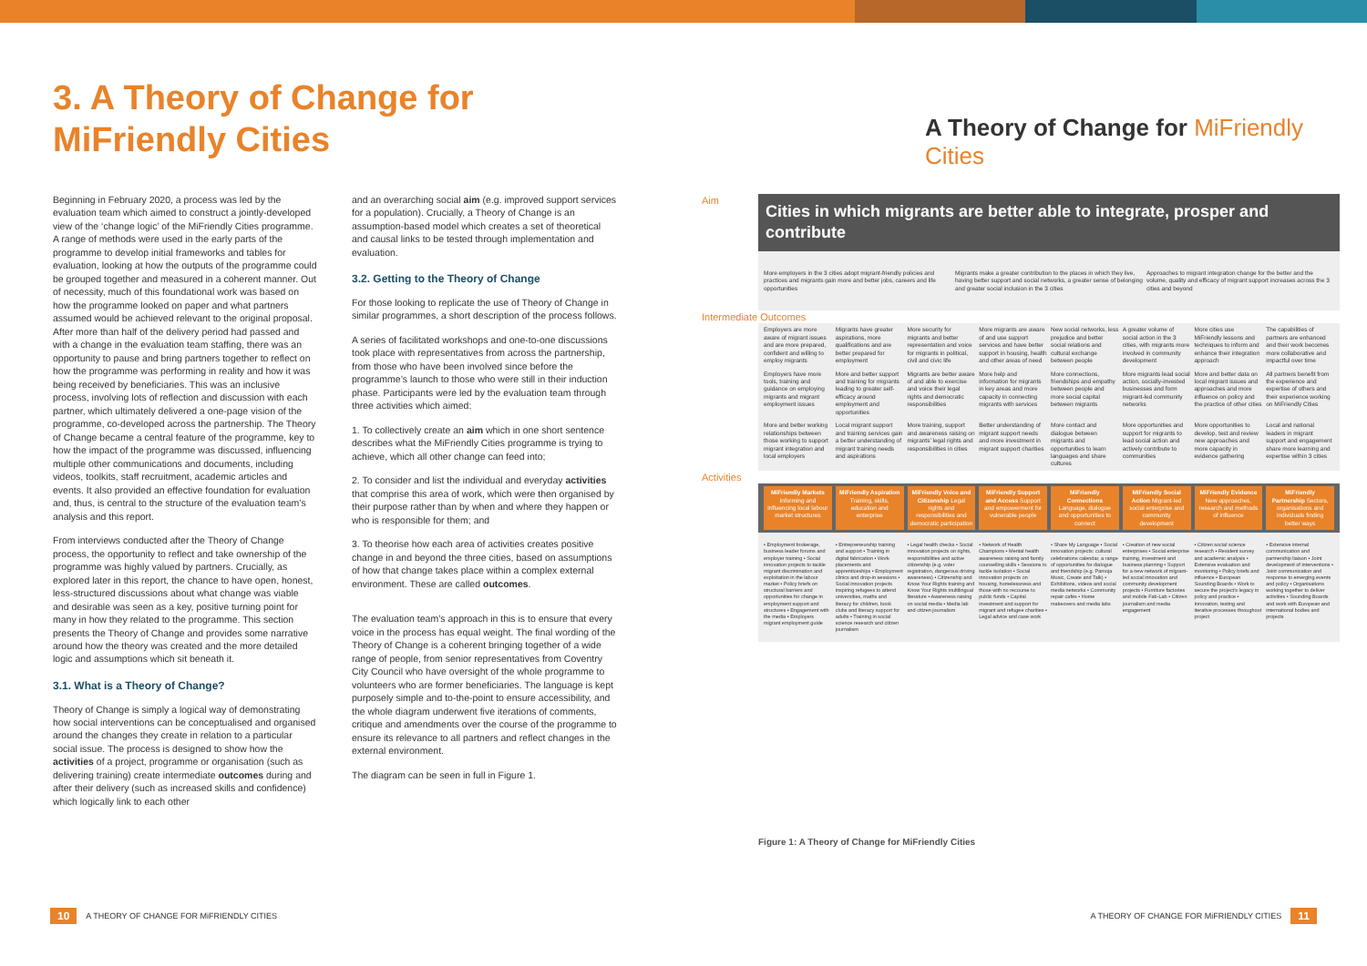3. A Theory of Change for
MiFriendly Cities
A Theory of Change for MiFriendly Cities
Beginning in February 2020, a process was led by the evaluation team which aimed to construct a jointly-developed view of the ‘change logic’ of the MiFriendly Cities programme. A range of methods were used in the early parts of the programme to develop initial frameworks and tables for evaluation, looking at how the outputs of the programme could be grouped together and measured in a coherent manner. Out of necessity, much of this foundational work was based on how the programme looked on paper and what partners assumed would be achieved relevant to the original proposal. After more than half of the delivery period had passed and with a change in the evaluation team staffing, there was an opportunity to pause and bring partners together to reflect on how the programme was performing in reality and how it was being received by beneficiaries. This was an inclusive process, involving lots of reflection and discussion with each partner, which ultimately delivered a one-page vision of the programme, co-developed across the partnership. The Theory of Change became a central feature of the programme, key to how the impact of the programme was discussed, influencing multiple other communications and documents, including videos, toolkits, staff recruitment, academic articles and events. It also provided an effective foundation for evaluation and, thus, is central to the structure of the evaluation team’s analysis and this report.
From interviews conducted after the Theory of Change process, the opportunity to reflect and take ownership of the programme was highly valued by partners. Crucially, as explored later in this report, the chance to have open, honest, less-structured discussions about what change was viable and desirable was seen as a key, positive turning point for many in how they related to the programme. This section presents the Theory of Change and provides some narrative around how the theory was created and the more detailed logic and assumptions which sit beneath it.
3.1. What is a Theory of Change?
Theory of Change is simply a logical way of demonstrating how social interventions can be conceptualised and organised around the changes they create in relation to a particular social issue. The process is designed to show how the activities of a project, programme or organisation (such as delivering training) create intermediate outcomes during and after their delivery (such as increased skills and confidence) which logically link to each other
and an overarching social aim (e.g. improved support services for a population). Crucially, a Theory of Change is an assumption-based model which creates a set of theoretical and causal links to be tested through implementation and evaluation.
3.2. Getting to the Theory of Change
For those looking to replicate the use of Theory of Change in similar programmes, a short description of the process follows.
A series of facilitated workshops and one-to-one discussions took place with representatives from across the partnership, from those who have been involved since before the programme’s launch to those who were still in their induction phase. Participants were led by the evaluation team through three activities which aimed:
1. To collectively create an aim which in one short sentence describes what the MiFriendly Cities programme is trying to achieve, which all other change can feed into;
2. To consider and list the individual and everyday activities that comprise this area of work, which were then organised by their purpose rather than by when and where they happen or who is responsible for them; and
3. To theorise how each area of activities creates positive change in and beyond the three cities, based on assumptions of how that change takes place within a complex external environment. These are called outcomes.
The evaluation team’s approach in this is to ensure that every voice in the process has equal weight. The final wording of the Theory of Change is a coherent bringing together of a wide range of people, from senior representatives from Coventry City Council who have oversight of the whole programme to volunteers who are former beneficiaries. The language is kept purposely simple and to-the-point to ensure accessibility, and the whole diagram underwent five iterations of comments, critique and amendments over the course of the programme to ensure its relevance to all partners and reflect changes in the external environment.
The diagram can be seen in full in Figure 1.
Aim
Cities in which migrants are better able to integrate, prosper and contribute
More employers in the 3 cities adopt migrant-friendly policies and practices and migrants gain more and better jobs, careers and life opportunities
Migrants make a greater contribution to the places in which they live, having better support and social networks, a greater sense of belonging and greater social inclusion in the 3 cities
Approaches to migrant integration change for the better and the volume, quality and efficacy of migrant support increases across the 3 cities and beyond
Intermediate Outcomes
Employers are more aware of migrant issues and are more prepared, confident and willing to employ migrants
Migrants have greater aspirations, more qualifications and are better prepared for employment
More security for migrants and better representation and voice for migrants in political, civil and civic life
More migrants are aware of and use support services and have better support in housing, health and other areas of need
New social networks, less prejudice and better social relations and cultural exchange between people
A greater volume of social action in the 3 cities, with migrants more involved in community development
More cities use MiFriendly lessons and techniques to inform and enhance their integration approach
The capabilities of partners are enhanced and their work becomes more collaborative and impactful over time
Employers have more tools, training and guidance on employing migrants and migrant employment issues
More and better support and training for migrants leading to greater self-efficacy around employment and opportunities
Migrants are better aware of and able to exercise and voice their legal rights and democratic responsibilities
More help and information for migrants in key areas and more capacity in connecting migrants with services
More connections, friendships and empathy between people and more social capital between migrants
More migrants lead social action, socially-invested businesses and form migrant-led community networks
More and better data on local migrant issues and approaches and more influence on policy and the practice of other cities
All partners benefit from the experience and expertise of others and their experience working on MiFriendly Cities
More and better working relationships between those working to support migrant integration and local employers
Local migrant support and training services gain a better understanding of migrant training needs and aspirations
More training, support and awareness raising on migrants’ legal rights and responsibilities in cities
Better understanding of migrant support needs and more investment in migrant support charities
More contact and dialogue between migrants and opportunities to learn languages and share cultures
More opportunities and support for migrants to lead social action and actively contribute to communities
More opportunities to develop, test and review new approaches and more capacity in evidence gathering
Local and national leaders in migrant support and engagement share more learning and expertise within 3 cities
Activities
MiFriendly Markets Informing and influencing local labour market structures
MiFriendly Aspiration Training, skills, education and enterprise
MiFriendly Voice and Citizenship Legal rights and responsibilities and democratic participation
MiFriendly Support and Access Support and empowerment for vulnerable people
MiFriendly Connections Language, dialogue and opportunities to connect
MiFriendly Social Action Migrant-led social enterprise and community development
MiFriendly Evidence New approaches, research and methods of influence
MiFriendly Partnership Sectors, organisations and individuals finding better ways
• Employment brokerage, business leader forums and employer training • Social innovation projects to tackle migrant discrimination and exploitation in the labour market • Policy briefs on structural barriers and opportunities for change in employment support and structures • Engagement with the media • Employers migrant employment guide
• Entrepreneurship training and support • Training in digital fabrication • Work placements and apprenticeships • Employment clinics and drop-in sessions • Social innovation projects inspiring refugees to attend universities, maths and literacy for children, book clubs and literacy support for adults • Training in social science research and citizen journalism
• Legal health checks • Social innovation projects on rights, responsibilities and active citizenship (e.g. voter registration, dangerous driving awareness) • Citizenship and Know Your Rights training and Know Your Rights multilingual literature • Awareness raising on social media • Media lab and citizen journalism
• Network of Health Champions • Mental health awareness raising and family counselling skills • Sessions to tackle isolation • Social innovation projects on housing, homelessness and those with no recourse to public funds • Capital investment and support for migrant and refugee charities • Legal advice and case work
• Share My Language • Social innovation projects: cultural celebrations calendar, a range of opportunities for dialogue and friendship (e.g. Pamoja Music, Create and Talk) • Exhibitions, videos and social media networks • Community repair cafés • Home makeovers and media labs
• Creation of new social enterprises • Social enterprise training, investment and business planning • Support for a new network of migrant-led social innovation and community development projects • Furniture factories and mobile Fab-Lab • Citizen journalism and media engagement
• Citizen social science research • Resident survey and academic analysis • Extensive evaluation and monitoring • Policy briefs and influence • European Sounding Boards • Work to secure the project’s legacy in policy and practice • Innovation, testing and iterative processes throughout project
• Extensive internal communication and partnership liaison • Joint development of interventions • Joint communication and response to emerging events and policy • Organisations working together to deliver activities • Sounding Boards and work with European and international bodies and projects
Figure 1: A Theory of Change for MiFriendly Cities
10 A THEORY OF CHANGE FOR MiFRIENDLY CITIES
A THEORY OF CHANGE FOR MiFRIENDLY CITIES 11